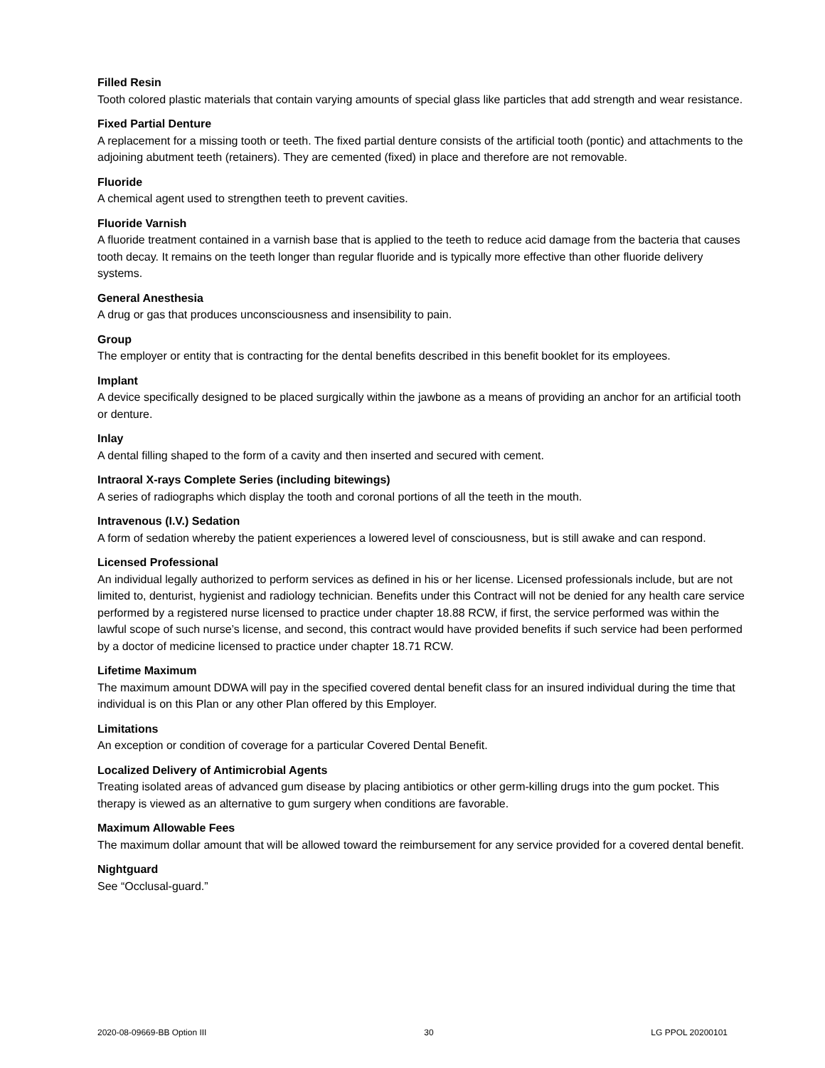Filled Resin
Tooth colored plastic materials that contain varying amounts of special glass like particles that add strength and wear resistance.
Fixed Partial Denture
A replacement for a missing tooth or teeth. The fixed partial denture consists of the artificial tooth (pontic) and attachments to the adjoining abutment teeth (retainers). They are cemented (fixed) in place and therefore are not removable.
Fluoride
A chemical agent used to strengthen teeth to prevent cavities.
Fluoride Varnish
A fluoride treatment contained in a varnish base that is applied to the teeth to reduce acid damage from the bacteria that causes tooth decay. It remains on the teeth longer than regular fluoride and is typically more effective than other fluoride delivery systems.
General Anesthesia
A drug or gas that produces unconsciousness and insensibility to pain.
Group
The employer or entity that is contracting for the dental benefits described in this benefit booklet for its employees.
Implant
A device specifically designed to be placed surgically within the jawbone as a means of providing an anchor for an artificial tooth or denture.
Inlay
A dental filling shaped to the form of a cavity and then inserted and secured with cement.
Intraoral X-rays Complete Series (including bitewings)
A series of radiographs which display the tooth and coronal portions of all the teeth in the mouth.
Intravenous (I.V.) Sedation
A form of sedation whereby the patient experiences a lowered level of consciousness, but is still awake and can respond.
Licensed Professional
An individual legally authorized to perform services as defined in his or her license. Licensed professionals include, but are not limited to, denturist, hygienist and radiology technician. Benefits under this Contract will not be denied for any health care service performed by a registered nurse licensed to practice under chapter 18.88 RCW, if first, the service performed was within the lawful scope of such nurse’s license, and second, this contract would have provided benefits if such service had been performed by a doctor of medicine licensed to practice under chapter 18.71 RCW.
Lifetime Maximum
The maximum amount DDWA will pay in the specified covered dental benefit class for an insured individual during the time that individual is on this Plan or any other Plan offered by this Employer.
Limitations
An exception or condition of coverage for a particular Covered Dental Benefit.
Localized Delivery of Antimicrobial Agents
Treating isolated areas of advanced gum disease by placing antibiotics or other germ-killing drugs into the gum pocket. This therapy is viewed as an alternative to gum surgery when conditions are favorable.
Maximum Allowable Fees
The maximum dollar amount that will be allowed toward the reimbursement for any service provided for a covered dental benefit.
Nightguard
See “Occlusal-guard.”
2020-08-09669-BB Option III 30 LG PPOL 20200101